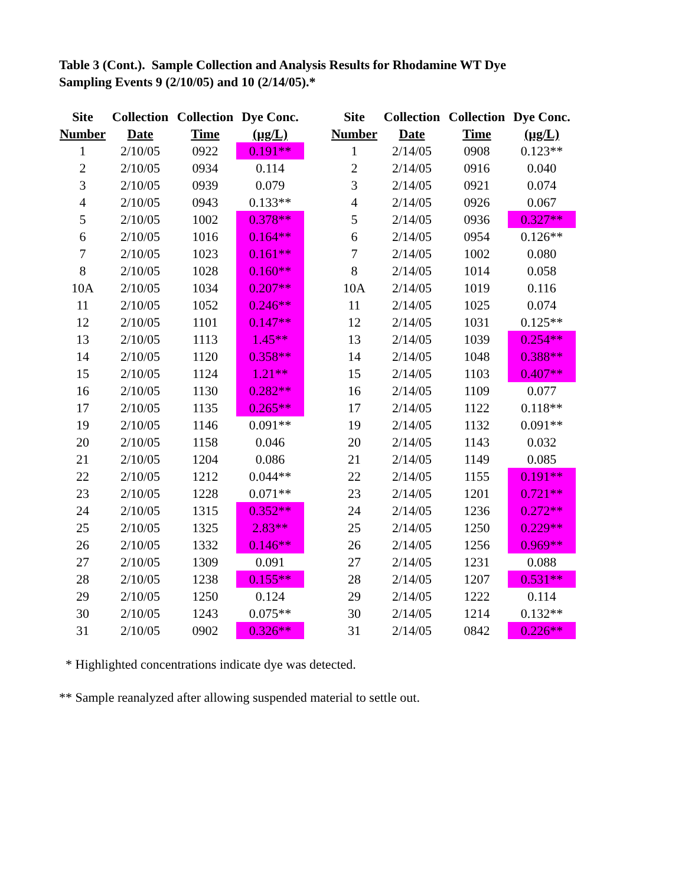Table 3 (Cont.). Sample Collection and Analysis Results for Rhodamine WT Dye
Sampling Events 9 (2/10/05) and 10 (2/14/05).*
| Site | Collection | Collection | Dye Conc. | | Site | Collection | Collection | Dye Conc. |
| --- | --- | --- | --- | --- | --- | --- | --- | --- |
| Number | Date | Time | (µg/L) | | Number | Date | Time | (µg/L) |
| 1 | 2/10/05 | 0922 | 0.191** | | 1 | 2/14/05 | 0908 | 0.123** |
| 2 | 2/10/05 | 0934 | 0.114 | | 2 | 2/14/05 | 0916 | 0.040 |
| 3 | 2/10/05 | 0939 | 0.079 | | 3 | 2/14/05 | 0921 | 0.074 |
| 4 | 2/10/05 | 0943 | 0.133** | | 4 | 2/14/05 | 0926 | 0.067 |
| 5 | 2/10/05 | 1002 | 0.378** | | 5 | 2/14/05 | 0936 | 0.327** |
| 6 | 2/10/05 | 1016 | 0.164** | | 6 | 2/14/05 | 0954 | 0.126** |
| 7 | 2/10/05 | 1023 | 0.161** | | 7 | 2/14/05 | 1002 | 0.080 |
| 8 | 2/10/05 | 1028 | 0.160** | | 8 | 2/14/05 | 1014 | 0.058 |
| 10A | 2/10/05 | 1034 | 0.207** | | 10A | 2/14/05 | 1019 | 0.116 |
| 11 | 2/10/05 | 1052 | 0.246** | | 11 | 2/14/05 | 1025 | 0.074 |
| 12 | 2/10/05 | 1101 | 0.147** | | 12 | 2/14/05 | 1031 | 0.125** |
| 13 | 2/10/05 | 1113 | 1.45** | | 13 | 2/14/05 | 1039 | 0.254** |
| 14 | 2/10/05 | 1120 | 0.358** | | 14 | 2/14/05 | 1048 | 0.388** |
| 15 | 2/10/05 | 1124 | 1.21** | | 15 | 2/14/05 | 1103 | 0.407** |
| 16 | 2/10/05 | 1130 | 0.282** | | 16 | 2/14/05 | 1109 | 0.077 |
| 17 | 2/10/05 | 1135 | 0.265** | | 17 | 2/14/05 | 1122 | 0.118** |
| 19 | 2/10/05 | 1146 | 0.091** | | 19 | 2/14/05 | 1132 | 0.091** |
| 20 | 2/10/05 | 1158 | 0.046 | | 20 | 2/14/05 | 1143 | 0.032 |
| 21 | 2/10/05 | 1204 | 0.086 | | 21 | 2/14/05 | 1149 | 0.085 |
| 22 | 2/10/05 | 1212 | 0.044** | | 22 | 2/14/05 | 1155 | 0.191** |
| 23 | 2/10/05 | 1228 | 0.071** | | 23 | 2/14/05 | 1201 | 0.721** |
| 24 | 2/10/05 | 1315 | 0.352** | | 24 | 2/14/05 | 1236 | 0.272** |
| 25 | 2/10/05 | 1325 | 2.83** | | 25 | 2/14/05 | 1250 | 0.229** |
| 26 | 2/10/05 | 1332 | 0.146** | | 26 | 2/14/05 | 1256 | 0.969** |
| 27 | 2/10/05 | 1309 | 0.091 | | 27 | 2/14/05 | 1231 | 0.088 |
| 28 | 2/10/05 | 1238 | 0.155** | | 28 | 2/14/05 | 1207 | 0.531** |
| 29 | 2/10/05 | 1250 | 0.124 | | 29 | 2/14/05 | 1222 | 0.114 |
| 30 | 2/10/05 | 1243 | 0.075** | | 30 | 2/14/05 | 1214 | 0.132** |
| 31 | 2/10/05 | 0902 | 0.326** | | 31 | 2/14/05 | 0842 | 0.226** |
* Highlighted concentrations indicate dye was detected.
** Sample reanalyzed after allowing suspended material to settle out.